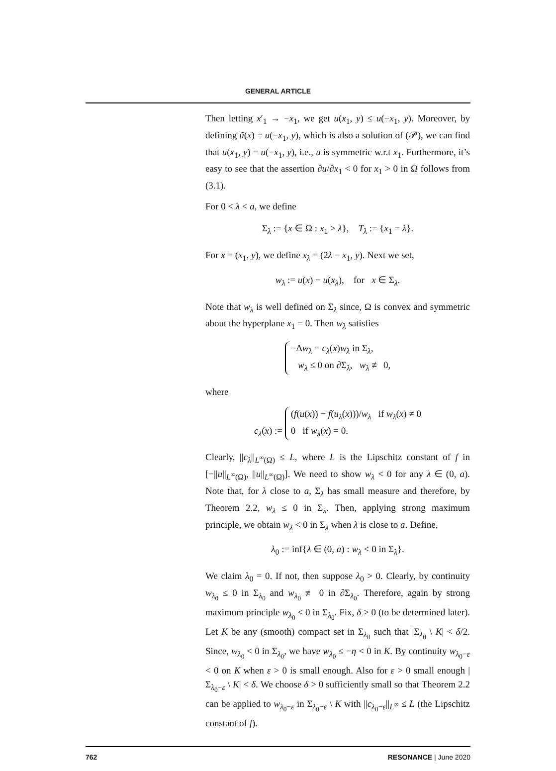GENERAL ARTICLE
Then letting x′<sub>1</sub> → −x<sub>1</sub>, we get u(x<sub>1</sub>, y) ≤ u(−x<sub>1</sub>, y). Moreover, by defining ũ(x) = u(−x<sub>1</sub>, y), which is also a solution of (𝒫), we can find that u(x<sub>1</sub>, y) = u(−x<sub>1</sub>, y), i.e., u is symmetric w.r.t x<sub>1</sub>. Furthermore, it’s easy to see that the assertion ∂u/∂x<sub>1</sub> < 0 for x<sub>1</sub> > 0 in Ω follows from (3.1).
For 0 < λ < a, we define
Σ<sub>λ</sub> := {x ∈ Ω : x<sub>1</sub> > λ}, T<sub>λ</sub> := {x<sub>1</sub> = λ}.
For x = (x<sub>1</sub>, y), we define x<sub>λ</sub> = (2λ − x<sub>1</sub>, y). Next we set,
w<sub>λ</sub> := u(x) − u(x<sub>λ</sub>), for x ∈ Σ<sub>λ</sub>.
Note that w<sub>λ</sub> is well defined on Σ<sub>λ</sub> since, Ω is convex and symmetric about the hyperplane x<sub>1</sub> = 0. Then w<sub>λ</sub> satisfies
−Δw<sub>λ</sub> = c<sub>λ</sub>(x)w<sub>λ</sub> in Σ<sub>λ</sub>,
w<sub>λ</sub> ≤ 0 on ∂Σ<sub>λ</sub>, w<sub>λ</sub> ≢ 0,
where
c<sub>λ</sub>(x) := (f(u(x)) − f(u<sub>λ</sub>(x)))/w<sub>λ</sub> if w<sub>λ</sub>(x) ≠ 0
0 if w<sub>λ</sub>(x) = 0.
Clearly, ||c<sub>λ</sub>||<sub>L<sup>∞</sup>(Ω)</sub> ≤ L, where L is the Lipschitz constant of f in [−||u||<sub>L<sup>∞</sup>(Ω)</sub>, ||u||<sub>L<sup>∞</sup>(Ω)</sub>]. We need to show w<sub>λ</sub> < 0 for any λ ∈ (0, a). Note that, for λ close to a, Σ<sub>λ</sub> has small measure and therefore, by Theorem 2.2, w<sub>λ</sub> ≤ 0 in Σ<sub>λ</sub>. Then, applying strong maximum principle, we obtain w<sub>λ</sub> < 0 in Σ<sub>λ</sub> when λ is close to a. Define,
λ<sub>0</sub> := inf{λ ∈ (0, a) : w<sub>λ</sub> < 0 in Σ<sub>λ</sub>}.
We claim λ<sub>0</sub> = 0. If not, then suppose λ<sub>0</sub> > 0. Clearly, by continuity w<sub>λ<sub>0</sub></sub> ≤ 0 in Σ<sub>λ<sub>0</sub></sub> and w<sub>λ<sub>0</sub></sub> ≢ 0 in ∂Σ<sub>λ<sub>0</sub></sub>. Therefore, again by strong maximum principle w<sub>λ<sub>0</sub></sub> < 0 in Σ<sub>λ<sub>0</sub></sub>. Fix, δ > 0 (to be determined later). Let K be any (smooth) compact set in Σ<sub>λ<sub>0</sub></sub> such that |Σ<sub>λ<sub>0</sub></sub> \ K| < δ/2. Since, w<sub>λ<sub>0</sub></sub> < 0 in Σ<sub>λ<sub>0</sub></sub>, we have w<sub>λ<sub>0</sub></sub> ≤ −η < 0 in K. By continuity w<sub>λ<sub>0</sub>−ε</sub> < 0 on K when ε > 0 is small enough. Also for ε > 0 small enough |Σ<sub>λ<sub>0</sub>−ε</sub> \ K| < δ. We choose δ > 0 sufficiently small so that Theorem 2.2 can be applied to w<sub>λ<sub>0</sub>−ε</sub> in Σ<sub>λ<sub>0</sub>−ε</sub> \ K with ||c<sub>λ<sub>0</sub>−ε</sub>||<sub>L<sup>∞</sup></sub> ≤ L (the Lipschitz constant of f).
762 RESONANCE | June 2020